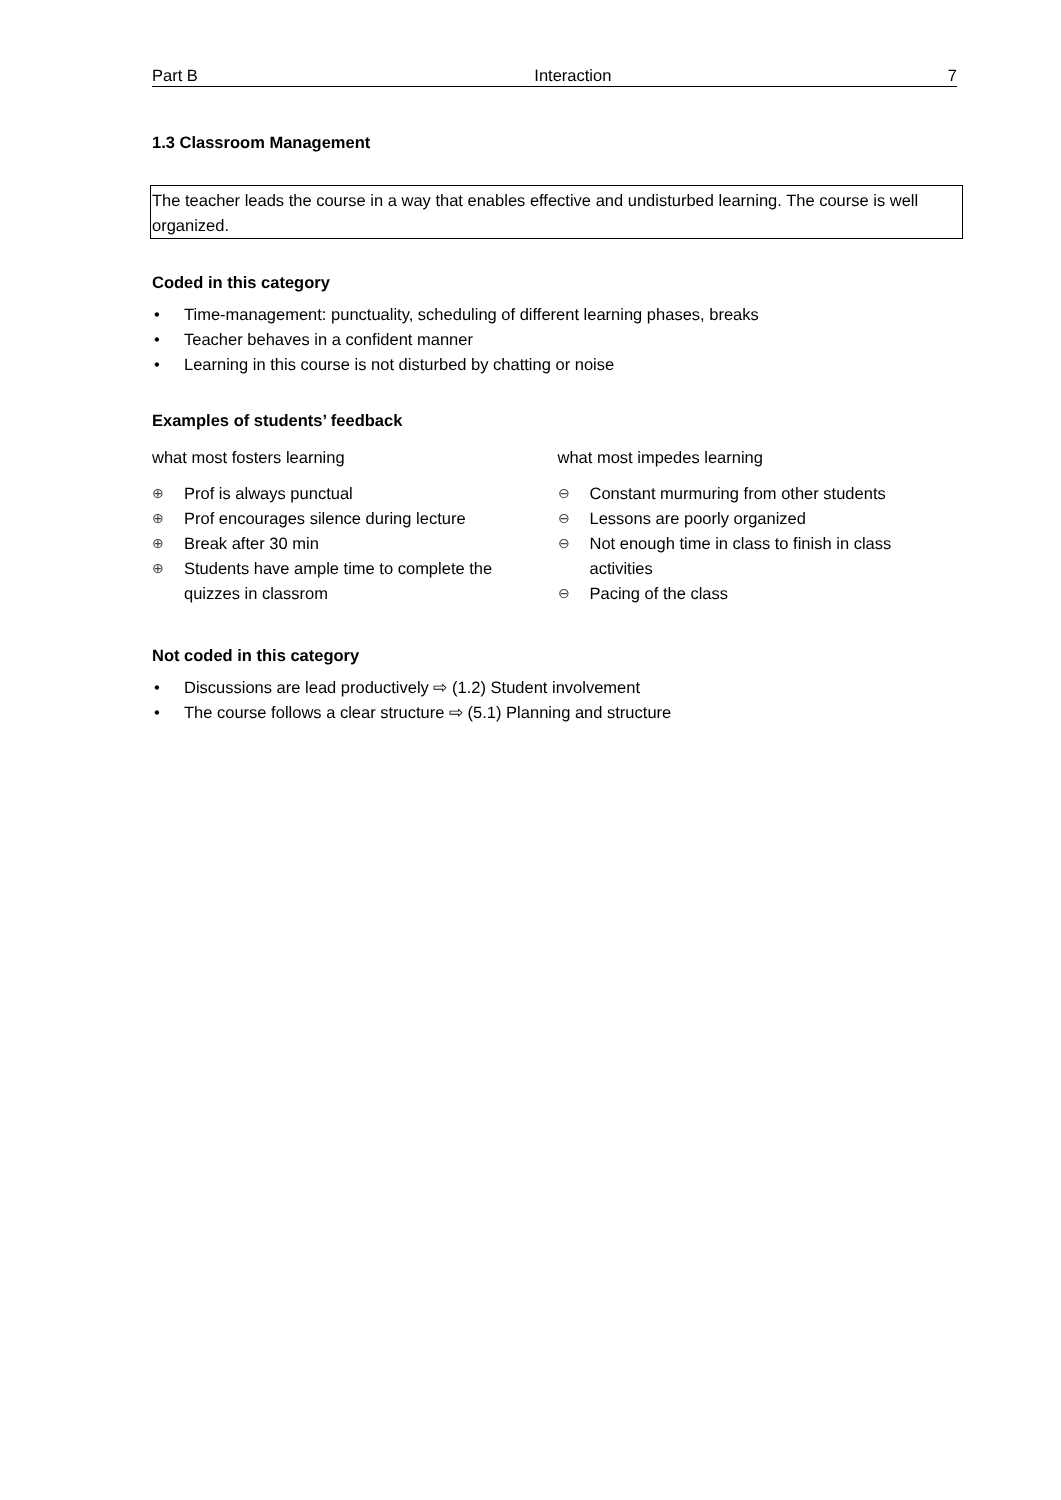Part B Interaction 7
1.3 Classroom Management
The teacher leads the course in a way that enables effective and undisturbed learning. The course is well organized.
Coded in this category
• Time-management: punctuality, scheduling of different learning phases, breaks
• Teacher behaves in a confident manner
• Learning in this course is not disturbed by chatting or noise
Examples of students’ feedback
what most fosters learning
⊕ Prof is always punctual
⊕ Prof encourages silence during lecture
⊕ Break after 30 min
⊕ Students have ample time to complete the quizzes in classrom
what most impedes learning
⊖ Constant murmuring from other students
⊖ Lessons are poorly organized
⊖ Not enough time in class to finish in class activities
⊖ Pacing of the class
Not coded in this category
• Discussions are lead productively ⇨ (1.2) Student involvement
• The course follows a clear structure ⇨ (5.1) Planning and structure